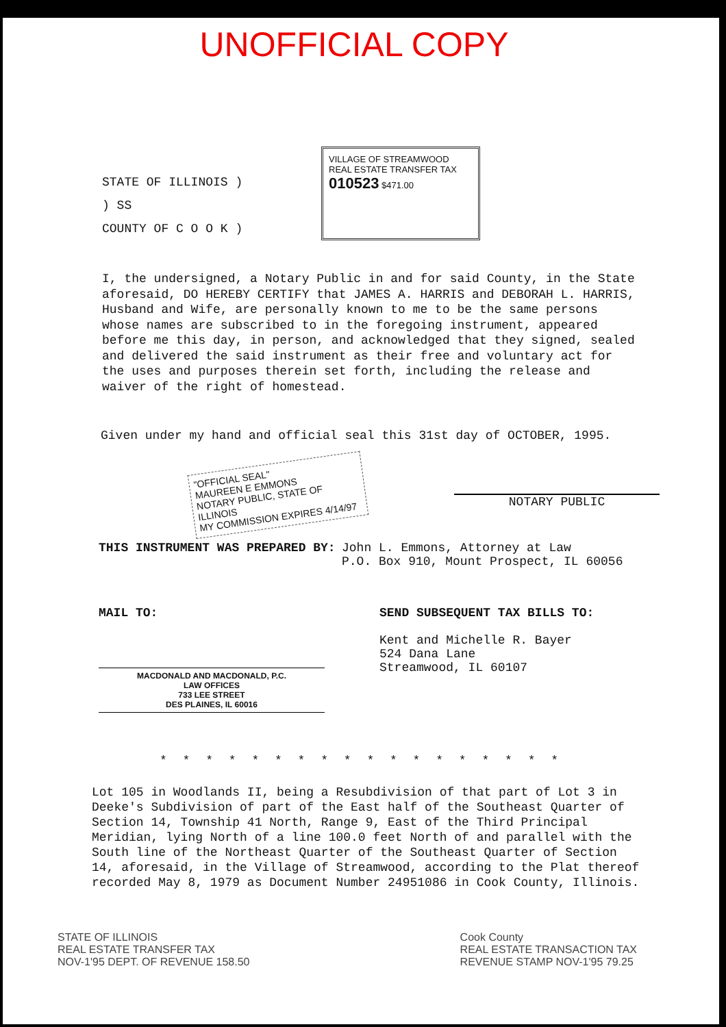UNOFFICIAL COPY
STATE OF ILLINOIS )
) SS
COUNTY OF C O O K )
VILLAGE OF STREAMWOOD
REAL ESTATE TRANSFER TAX
010523 $471.00
I, the undersigned, a Notary Public in and for said County, in the State aforesaid, DO HEREBY CERTIFY that JAMES A. HARRIS and DEBORAH L. HARRIS, Husband and Wife, are personally known to me to be the same persons whose names are subscribed to in the foregoing instrument, appeared before me this day, in person, and acknowledged that they signed, sealed and delivered the said instrument as their free and voluntary act for the uses and purposes therein set forth, including the release and waiver of the right of homestead.
Given under my hand and official seal this 31st day of OCTOBER, 1995.
"OFFICIAL SEAL"
MAUREEN E EMMONS
NOTARY PUBLIC, STATE OF ILLINOIS
MY COMMISSION EXPIRES 4/14/97
NOTARY PUBLIC
THIS INSTRUMENT WAS PREPARED BY: John L. Emmons, Attorney at Law
P.O. Box 910, Mount Prospect, IL 60056
MAIL TO:
MACDONALD AND MACDONALD, P.C.
LAW OFFICES
733 LEE STREET
DES PLAINES, IL 60016
SEND SUBSEQUENT TAX BILLS TO:
Kent and Michelle R. Bayer
524 Dana Lane
Streamwood, IL 60107
* * * * * * * * * * * * * * * * * *
Lot 105 in Woodlands II, being a Resubdivision of that part of Lot 3 in Deeke's Subdivision of part of the East half of the Southeast Quarter of Section 14, Township 41 North, Range 9, East of the Third Principal Meridian, lying North of a line 100.0 feet North of and parallel with the South line of the Northeast Quarter of the Southeast Quarter of Section 14, aforesaid, in the Village of Streamwood, according to the Plat thereof recorded May 8, 1979 as Document Number 24951086 in Cook County, Illinois.
STATE OF ILLINOIS
REAL ESTATE TRANSFER TAX
NOV-1'95 DEPT. OF REVENUE 158.50
Cook County
REAL ESTATE TRANSACTION TAX
REVENUE STAMP NOV-1'95 79.25